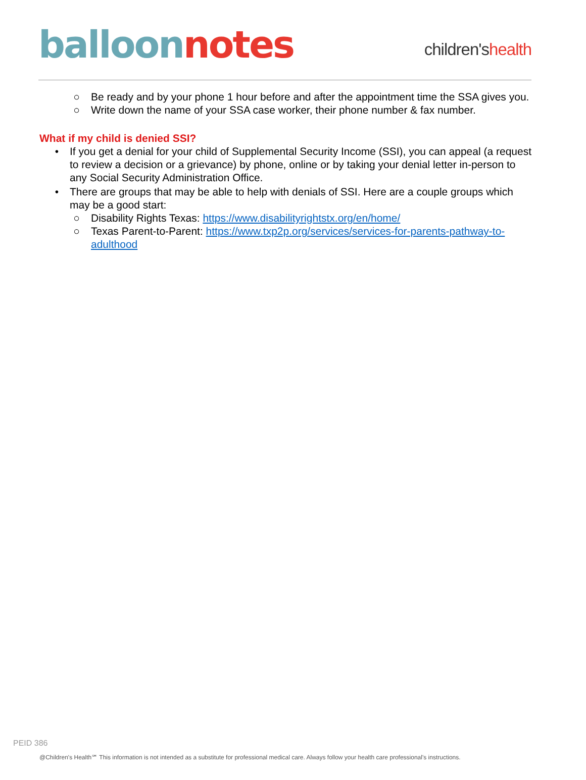balloon notes
children'shealth
○ Be ready and by your phone 1 hour before and after the appointment time the SSA gives you.
○ Write down the name of your SSA case worker, their phone number & fax number.
What if my child is denied SSI?
• If you get a denial for your child of Supplemental Security Income (SSI), you can appeal (a request to review a decision or a grievance) by phone, online or by taking your denial letter in-person to any Social Security Administration Office.
• There are groups that may be able to help with denials of SSI. Here are a couple groups which may be a good start:
○ Disability Rights Texas: https://www.disabilityrightstx.org/en/home/
○ Texas Parent-to-Parent: https://www.txp2p.org/services/services-for-parents-pathway-to-adulthood
PEID 386
@Children's Health℠ This information is not intended as a substitute for professional medical care. Always follow your health care professional's instructions.